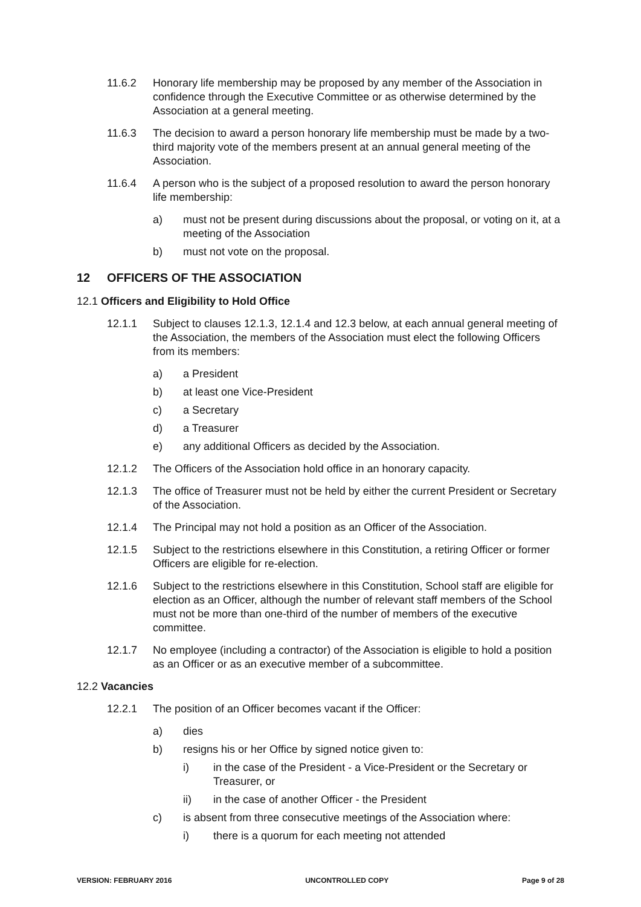11.6.2 Honorary life membership may be proposed by any member of the Association in confidence through the Executive Committee or as otherwise determined by the Association at a general meeting.
11.6.3 The decision to award a person honorary life membership must be made by a two-third majority vote of the members present at an annual general meeting of the Association.
11.6.4 A person who is the subject of a proposed resolution to award the person honorary life membership:
a) must not be present during discussions about the proposal, or voting on it, at a meeting of the Association
b) must not vote on the proposal.
12 OFFICERS OF THE ASSOCIATION
12.1 Officers and Eligibility to Hold Office
12.1.1 Subject to clauses 12.1.3, 12.1.4 and 12.3 below, at each annual general meeting of the Association, the members of the Association must elect the following Officers from its members:
a) a President
b) at least one Vice-President
c) a Secretary
d) a Treasurer
e) any additional Officers as decided by the Association.
12.1.2 The Officers of the Association hold office in an honorary capacity.
12.1.3 The office of Treasurer must not be held by either the current President or Secretary of the Association.
12.1.4 The Principal may not hold a position as an Officer of the Association.
12.1.5 Subject to the restrictions elsewhere in this Constitution, a retiring Officer or former Officers are eligible for re-election.
12.1.6 Subject to the restrictions elsewhere in this Constitution, School staff are eligible for election as an Officer, although the number of relevant staff members of the School must not be more than one-third of the number of members of the executive committee.
12.1.7 No employee (including a contractor) of the Association is eligible to hold a position as an Officer or as an executive member of a subcommittee.
12.2 Vacancies
12.2.1 The position of an Officer becomes vacant if the Officer:
a) dies
b) resigns his or her Office by signed notice given to:
i) in the case of the President - a Vice-President or the Secretary or Treasurer, or
ii) in the case of another Officer - the President
c) is absent from three consecutive meetings of the Association where:
i) there is a quorum for each meeting not attended
VERSION: FEBRUARY 2016 UNCONTROLLED COPY Page 9 of 28